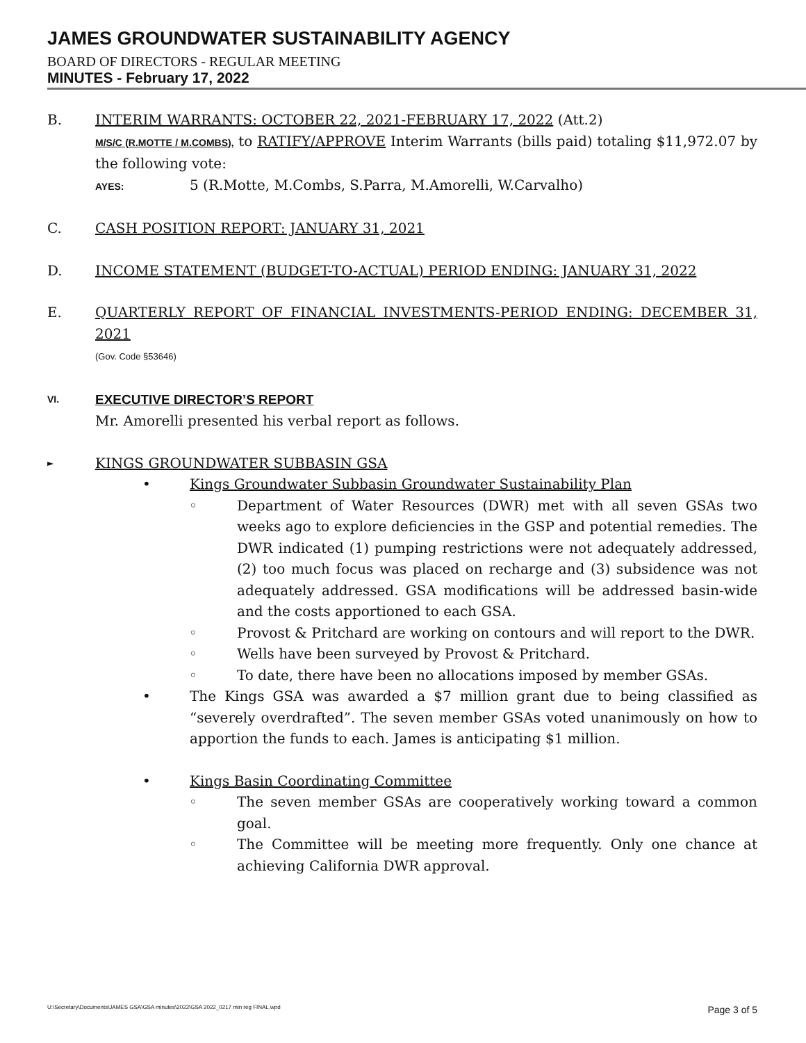JAMES GROUNDWATER SUSTAINABILITY AGENCY
BOARD OF DIRECTORS - REGULAR MEETING
MINUTES - February 17, 2022
B. INTERIM WARRANTS: OCTOBER 22, 2021-FEBRUARY 17, 2022 (Att.2)
M/S/C (R.MOTTE / M.COMBS), to RATIFY/APPROVE Interim Warrants (bills paid) totaling $11,972.07 by the following vote:
AYES: 5 (R.Motte, M.Combs, S.Parra, M.Amorelli, W.Carvalho)
C. CASH POSITION REPORT: JANUARY 31, 2021
D. INCOME STATEMENT (BUDGET-TO-ACTUAL) PERIOD ENDING: JANUARY 31, 2022
E. QUARTERLY REPORT OF FINANCIAL INVESTMENTS-PERIOD ENDING: DECEMBER 31, 2021
(Gov. Code §53646)
VI.
EXECUTIVE DIRECTOR’S REPORT
Mr. Amorelli presented his verbal report as follows.
►
KINGS GROUNDWATER SUBBASIN GSA
• Kings Groundwater Subbasin Groundwater Sustainability Plan
◦ Department of Water Resources (DWR) met with all seven GSAs two weeks ago to explore deficiencies in the GSP and potential remedies. The DWR indicated (1) pumping restrictions were not adequately addressed, (2) too much focus was placed on recharge and (3) subsidence was not adequately addressed. GSA modifications will be addressed basin-wide and the costs apportioned to each GSA.
◦ Provost & Pritchard are working on contours and will report to the DWR.
◦ Wells have been surveyed by Provost & Pritchard.
◦ To date, there have been no allocations imposed by member GSAs.
• The Kings GSA was awarded a $7 million grant due to being classified as “severely overdrafted”. The seven member GSAs voted unanimously on how to apportion the funds to each. James is anticipating $1 million.
• Kings Basin Coordinating Committee
◦ The seven member GSAs are cooperatively working toward a common goal.
◦ The Committee will be meeting more frequently. Only one chance at achieving California DWR approval.
U:\Secretary\Documents\JAMES GSA\GSA minutes\2022\GSA 2022_0217 min reg FINAL.wpd Page 3 of 5